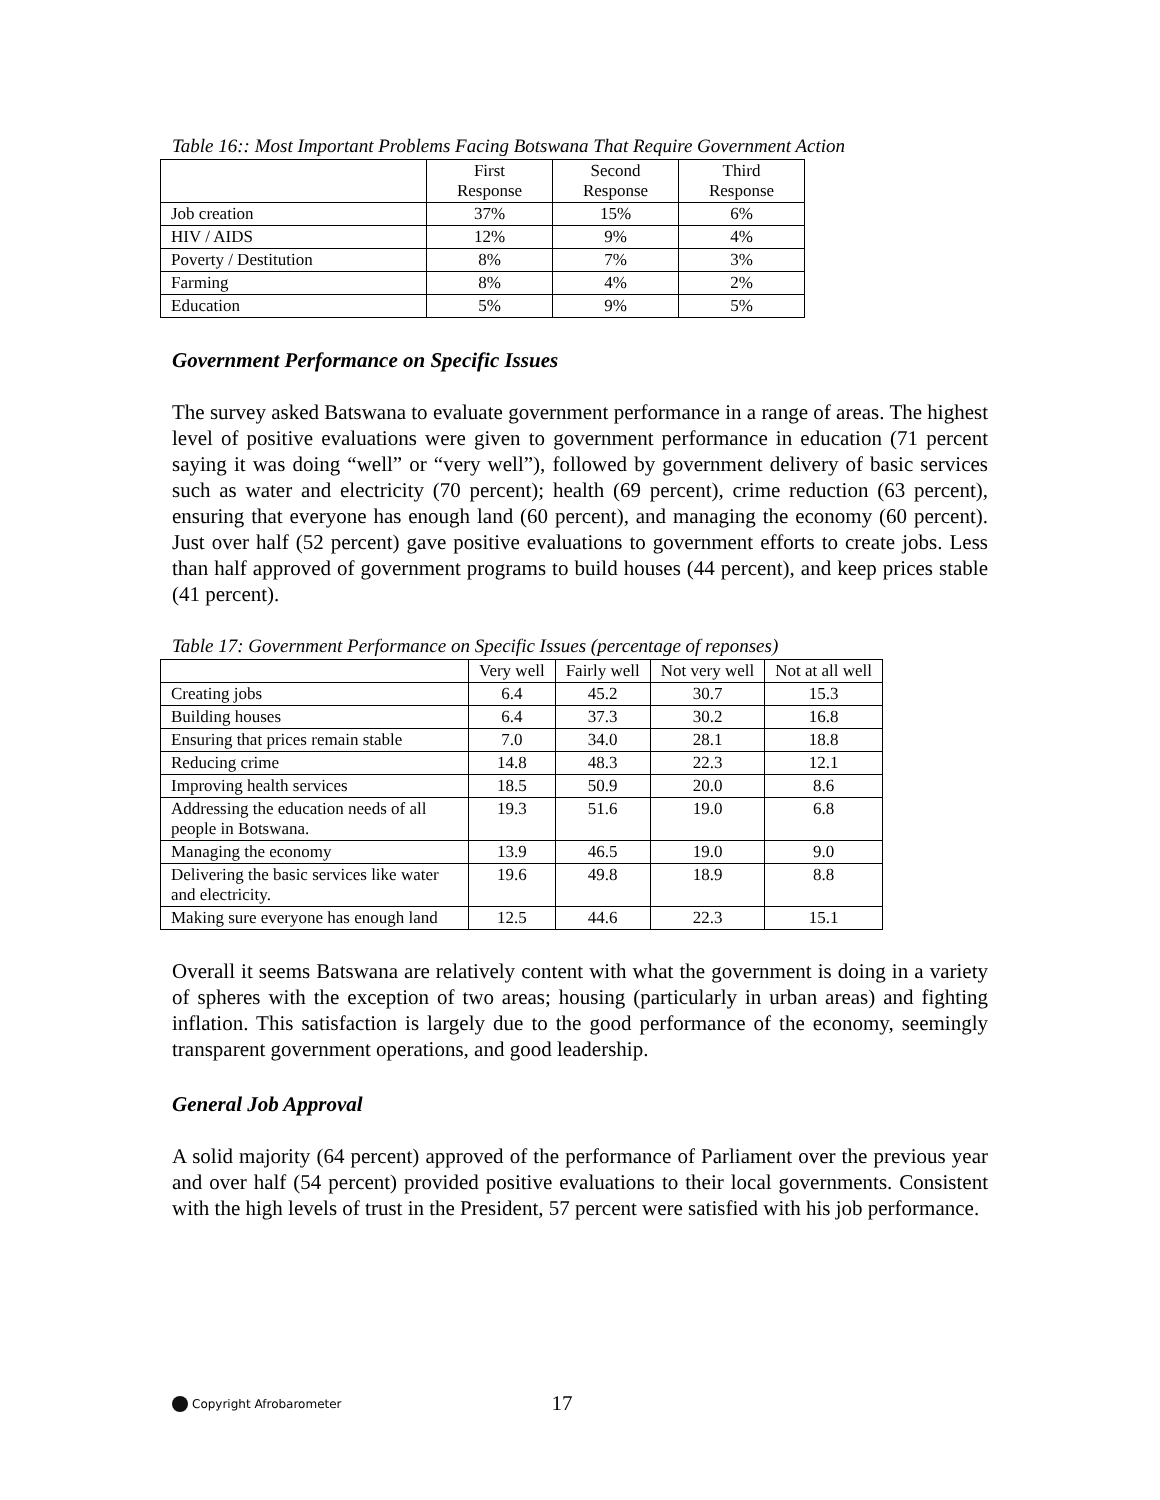Table 16:: Most Important Problems Facing Botswana That Require Government Action
| | First Response | Second Response | Third Response |
| --- | --- | --- | --- |
| Job creation | 37% | 15% | 6% |
| HIV / AIDS | 12% | 9% | 4% |
| Poverty / Destitution | 8% | 7% | 3% |
| Farming | 8% | 4% | 2% |
| Education | 5% | 9% | 5% |
Government Performance on Specific Issues
The survey asked Batswana to evaluate government performance in a range of areas. The highest level of positive evaluations were given to government performance in education (71 percent saying it was doing “well” or “very well”), followed by government delivery of basic services such as water and electricity (70 percent); health (69 percent), crime reduction (63 percent), ensuring that everyone has enough land (60 percent), and managing the economy (60 percent). Just over half (52 percent) gave positive evaluations to government efforts to create jobs. Less than half approved of government programs to build houses (44 percent), and keep prices stable (41 percent).
Table 17: Government Performance on Specific Issues (percentage of reponses)
| | Very well | Fairly well | Not very well | Not at all well |
| --- | --- | --- | --- | --- |
| Creating jobs | 6.4 | 45.2 | 30.7 | 15.3 |
| Building houses | 6.4 | 37.3 | 30.2 | 16.8 |
| Ensuring that prices remain stable | 7.0 | 34.0 | 28.1 | 18.8 |
| Reducing crime | 14.8 | 48.3 | 22.3 | 12.1 |
| Improving health services | 18.5 | 50.9 | 20.0 | 8.6 |
| Addressing the education needs of all people in Botswana. | 19.3 | 51.6 | 19.0 | 6.8 |
| Managing the economy | 13.9 | 46.5 | 19.0 | 9.0 |
| Delivering the basic services like water and electricity. | 19.6 | 49.8 | 18.9 | 8.8 |
| Making sure everyone has enough land | 12.5 | 44.6 | 22.3 | 15.1 |
Overall it seems Batswana are relatively content with what the government is doing in a variety of spheres with the exception of two areas; housing (particularly in urban areas) and fighting inflation. This satisfaction is largely due to the good performance of the economy, seemingly transparent government operations, and good leadership.
General Job Approval
A solid majority (64 percent) approved of the performance of Parliament over the previous year and over half (54 percent) provided positive evaluations to their local governments. Consistent with the high levels of trust in the President, 57 percent were satisfied with his job performance.
Copyright Afrobarometer 17